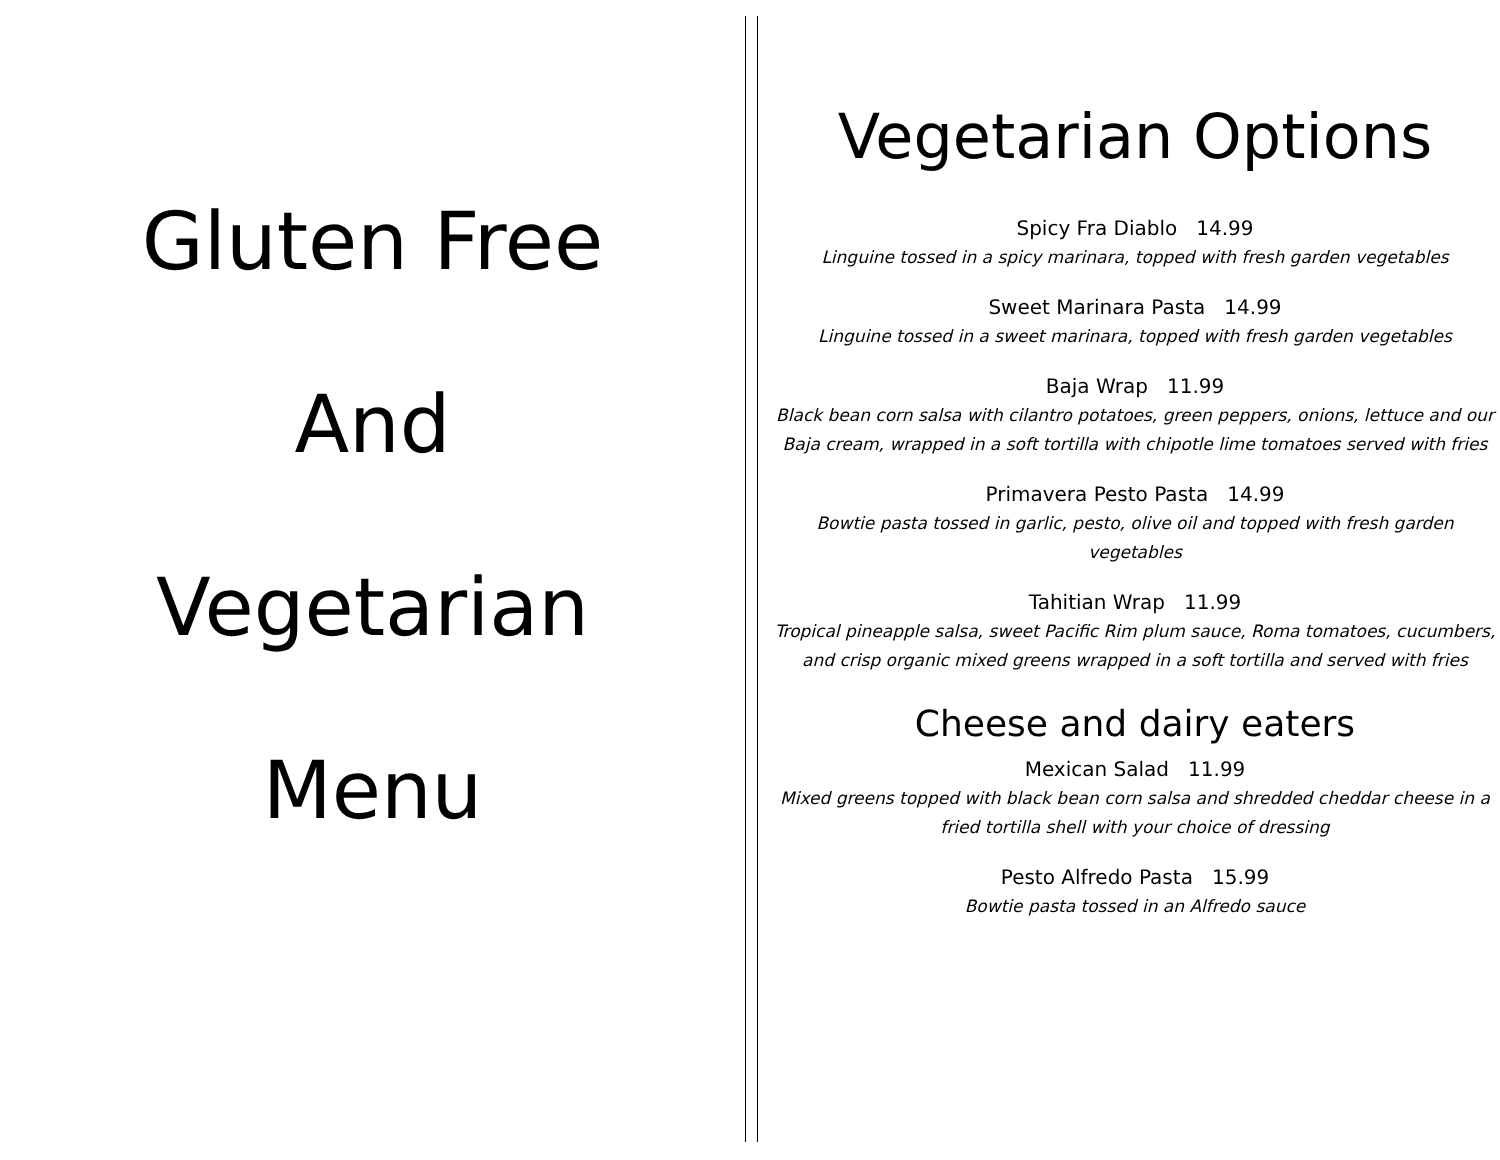Gluten Free
And
Vegetarian
Menu
Vegetarian Options
Spicy Fra Diablo 14.99
Linguine tossed in a spicy marinara, topped with fresh garden vegetables
Sweet Marinara Pasta 14.99
Linguine tossed in a sweet marinara, topped with fresh garden vegetables
Baja Wrap 11.99
Black bean corn salsa with cilantro potatoes, green peppers, onions, lettuce and our Baja cream, wrapped in a soft tortilla with chipotle lime tomatoes served with fries
Primavera Pesto Pasta 14.99
Bowtie pasta tossed in garlic, pesto, olive oil and topped with fresh garden vegetables
Tahitian Wrap 11.99
Tropical pineapple salsa, sweet Pacific Rim plum sauce, Roma tomatoes, cucumbers, and crisp organic mixed greens wrapped in a soft tortilla and served with fries
Cheese and dairy eaters
Mexican Salad 11.99
Mixed greens topped with black bean corn salsa and shredded cheddar cheese in a fried tortilla shell with your choice of dressing
Pesto Alfredo Pasta 15.99
Bowtie pasta tossed in an Alfredo sauce